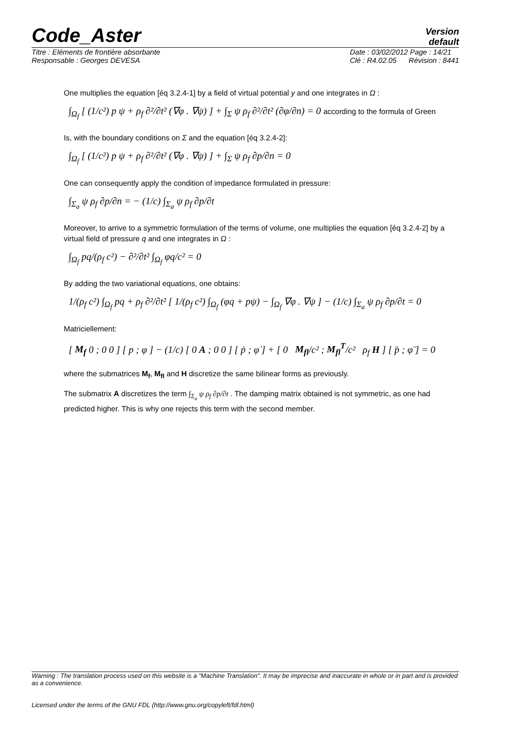Code_Aster Version
default
Titre : Eléments de frontière absorbante
Responsable : Georges DEVESA Date : 03/02/2012 Page : 14/21
Clé : R4.02.05 Révision : 8441
One multiplies the equation [éq 3.2.4-1] by a field of virtual potential y and one integrates in Ω :
∫<sub>Ω<sub>f</sub></sub> [ (1/c²) p ψ + ρ<sub>f</sub> ∂²/∂t² (∇φ . ∇ψ) ] + ∫<sub>Σ</sub> ψ ρ<sub>f</sub> ∂²/∂t² (∂φ/∂n) = 0 according to the formula of Green
Is, with the boundary conditions on Σ and the equation [éq 3.2.4-2]:
∫<sub>Ω<sub>f</sub></sub> [ (1/c²) p ψ + ρ<sub>f</sub> ∂²/∂t² (∇φ . ∇ψ) ] + ∫<sub>Σ</sub> ψ ρ<sub>f</sub> ∂p/∂n = 0
One can consequently apply the condition of impedance formulated in pressure:
∫<sub>Σ<sub>a</sub></sub> ψ ρ<sub>f</sub> ∂p/∂n = − (1/c) ∫<sub>Σ<sub>a</sub></sub> ψ ρ<sub>f</sub> ∂p/∂t
Moreover, to arrive to a symmetric formulation of the terms of volume, one multiplies the equation [éq 3.2.4-2] by a virtual field of pressure q and one integrates in Ω :
∫<sub>Ω<sub>f</sub></sub> pq/(ρ<sub>f</sub> c²) − ∂²/∂t² ∫<sub>Ω<sub>f</sub></sub> φq/c² = 0
By adding the two variational equations, one obtains:
1/(ρ<sub>f</sub> c²) ∫<sub>Ω<sub>f</sub></sub> pq + ρ<sub>f</sub> ∂²/∂t² [ 1/(ρ<sub>f</sub> c²) ∫<sub>Ω<sub>f</sub></sub> (φq + pψ) − ∫<sub>Ω<sub>f</sub></sub> ∇φ . ∇ψ ] − (1/c) ∫<sub>Σ<sub>a</sub></sub> ψ ρ<sub>f</sub> ∂p/∂t = 0
Matriciellement:
[ M<sub>f</sub> 0 ; 0 0 ] [ p ; φ ] − (1/c) [ 0 A ; 0 0 ] [ ṗ ; φ̇ ] + [ 0 M<sub>fl</sub>/c² ; M<sub>fl</sub><sup>T</sup>/c² ρ<sub>f</sub> H ] [ p̈ ; φ̈ ] = 0
where the submatrices M<sub>f</sub>, M<sub>fl</sub> and H discretize the same bilinear forms as previously.
The submatrix A discretizes the term ∫<sub>Σ<sub>a</sub></sub> ψ ρ<sub>f</sub> ∂p/∂t . The damping matrix obtained is not symmetric, as one had predicted higher. This is why one rejects this term with the second member.
Warning : The translation process used on this website is a "Machine Translation". It may be imprecise and inaccurate in whole or in part and is provided as a convenience.
Licensed under the terms of the GNU FDL (http://www.gnu.org/copyleft/fdl.html)